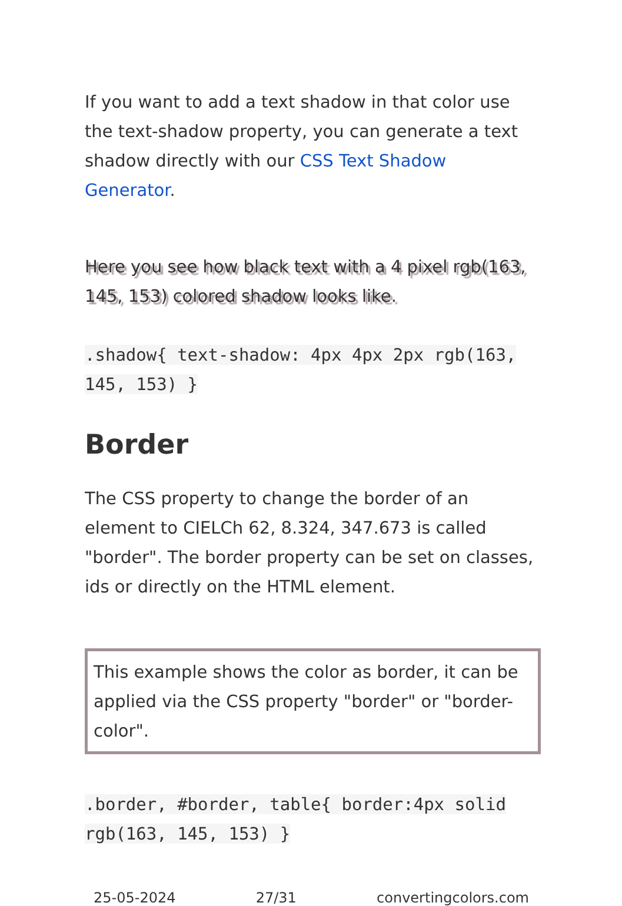If you want to add a text shadow in that color use the text-shadow property, you can generate a text shadow directly with our CSS Text Shadow Generator.
Here you see how black text with a 4 pixel rgb(163, 145, 153) colored shadow looks like.
.shadow{ text-shadow: 4px 4px 2px rgb(163, 145, 153) }
Border
The CSS property to change the border of an element to CIELCh 62, 8.324, 347.673 is called "border". The border property can be set on classes, ids or directly on the HTML element.
This example shows the color as border, it can be applied via the CSS property "border" or "border-color".
.border, #border, table{ border:4px solid rgb(163, 145, 153) }
25-05-2024 27/31 convertingcolors.com